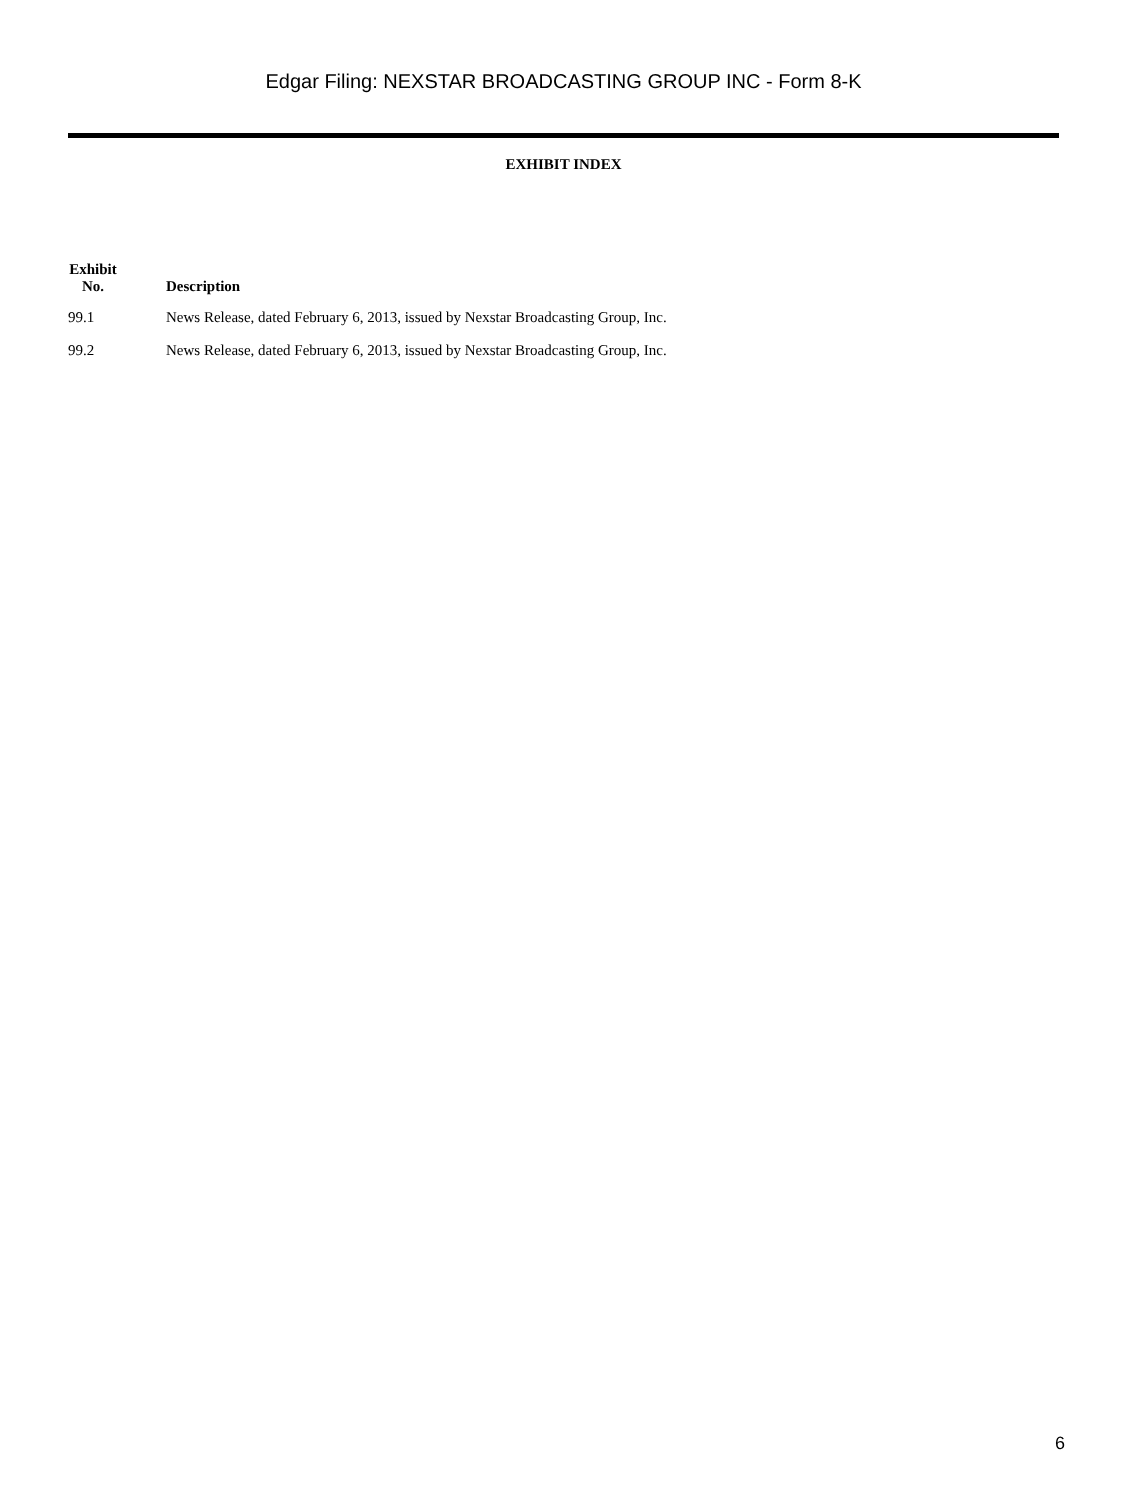Edgar Filing: NEXSTAR BROADCASTING GROUP INC - Form 8-K
EXHIBIT INDEX
| Exhibit No. | Description |
| --- | --- |
| 99.1 | News Release, dated February 6, 2013, issued by Nexstar Broadcasting Group, Inc. |
| 99.2 | News Release, dated February 6, 2013, issued by Nexstar Broadcasting Group, Inc. |
6